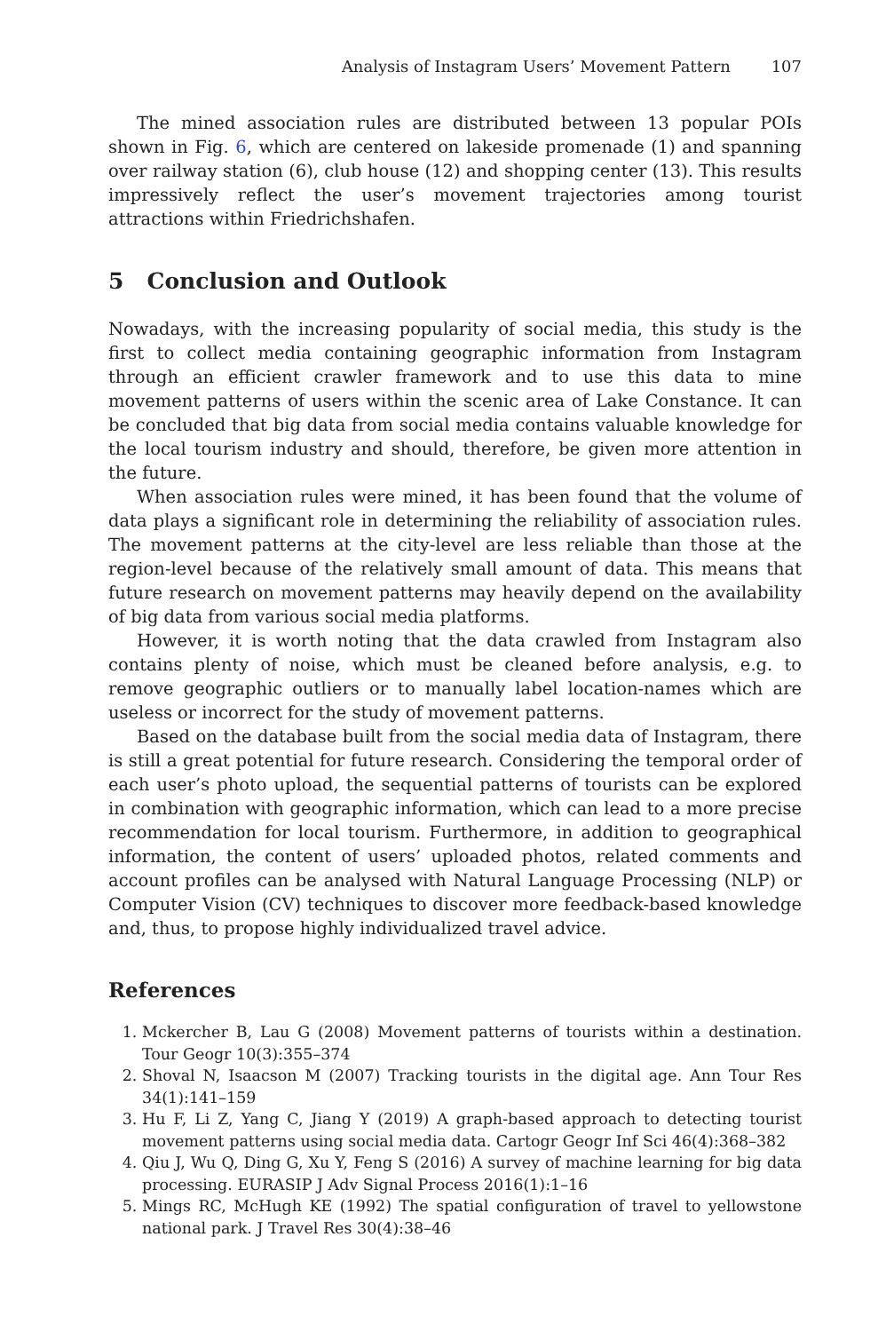Analysis of Instagram Users’ Movement Pattern 107
The mined association rules are distributed between 13 popular POIs shown in Fig. 6, which are centered on lakeside promenade (1) and spanning over railway station (6), club house (12) and shopping center (13). This results impressively reflect the user’s movement trajectories among tourist attractions within Friedrichshafen.
5 Conclusion and Outlook
Nowadays, with the increasing popularity of social media, this study is the first to collect media containing geographic information from Instagram through an efficient crawler framework and to use this data to mine movement patterns of users within the scenic area of Lake Constance. It can be concluded that big data from social media contains valuable knowledge for the local tourism industry and should, therefore, be given more attention in the future.
When association rules were mined, it has been found that the volume of data plays a significant role in determining the reliability of association rules. The movement patterns at the city-level are less reliable than those at the region-level because of the relatively small amount of data. This means that future research on movement patterns may heavily depend on the availability of big data from various social media platforms.
However, it is worth noting that the data crawled from Instagram also contains plenty of noise, which must be cleaned before analysis, e.g. to remove geographic outliers or to manually label location-names which are useless or incorrect for the study of movement patterns.
Based on the database built from the social media data of Instagram, there is still a great potential for future research. Considering the temporal order of each user’s photo upload, the sequential patterns of tourists can be explored in combination with geographic information, which can lead to a more precise recommendation for local tourism. Furthermore, in addition to geographical information, the content of users’ uploaded photos, related comments and account profiles can be analysed with Natural Language Processing (NLP) or Computer Vision (CV) techniques to discover more feedback-based knowledge and, thus, to propose highly individualized travel advice.
References
1. Mckercher B, Lau G (2008) Movement patterns of tourists within a destination. Tour Geogr 10(3):355–374
2. Shoval N, Isaacson M (2007) Tracking tourists in the digital age. Ann Tour Res 34(1):141–159
3. Hu F, Li Z, Yang C, Jiang Y (2019) A graph-based approach to detecting tourist movement patterns using social media data. Cartogr Geogr Inf Sci 46(4):368–382
4. Qiu J, Wu Q, Ding G, Xu Y, Feng S (2016) A survey of machine learning for big data processing. EURASIP J Adv Signal Process 2016(1):1–16
5. Mings RC, McHugh KE (1992) The spatial configuration of travel to yellowstone national park. J Travel Res 30(4):38–46